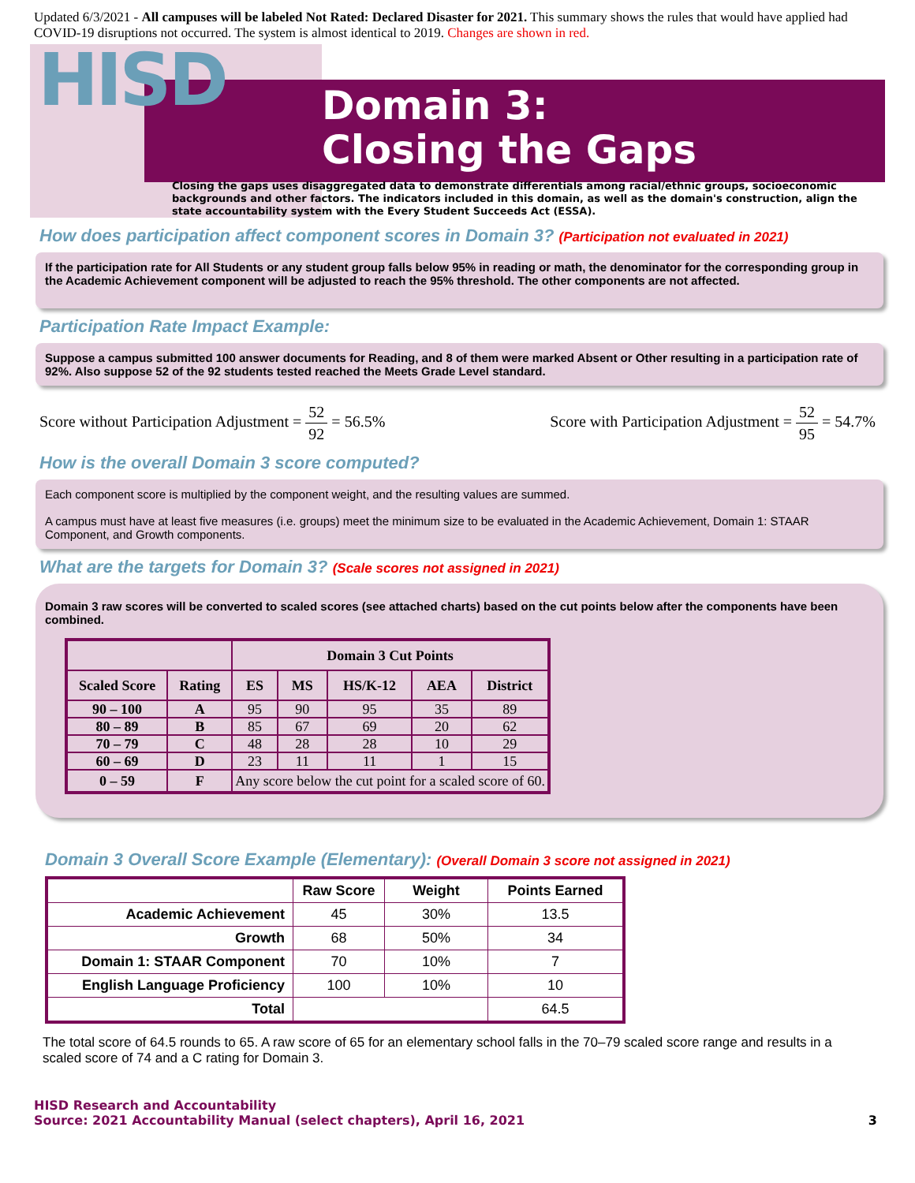Updated 6/3/2021 - All campuses will be labeled Not Rated: Declared Disaster for 2021. This summary shows the rules that would have applied had COVID-19 disruptions not occurred. The system is almost identical to 2019. Changes are shown in red.
HISD
Domain 3:
Closing the Gaps
Closing the gaps uses disaggregated data to demonstrate differentials among racial/ethnic groups, socioeconomic backgrounds and other factors. The indicators included in this domain, as well as the domain's construction, align the state accountability system with the Every Student Succeeds Act (ESSA).
How does participation affect component scores in Domain 3? (Participation not evaluated in 2021)
If the participation rate for All Students or any student group falls below 95% in reading or math, the denominator for the corresponding group in the Academic Achievement component will be adjusted to reach the 95% threshold. The other components are not affected.
Participation Rate Impact Example:
Suppose a campus submitted 100 answer documents for Reading, and 8 of them were marked Absent or Other resulting in a participation rate of 92%. Also suppose 52 of the 92 students tested reached the Meets Grade Level standard.
Score without Participation Adjustment = 52 92 = 56.5%
Score with Participation Adjustment = 52 95 = 54.7%
How is the overall Domain 3 score computed?
Each component score is multiplied by the component weight, and the resulting values are summed.
A campus must have at least five measures (i.e. groups) meet the minimum size to be evaluated in the Academic Achievement, Domain 1: STAAR Component, and Growth components.
What are the targets for Domain 3? (Scale scores not assigned in 2021)
Domain 3 raw scores will be converted to scaled scores (see attached charts) based on the cut points below after the components have been combined.
| | | Domain 3 Cut Points | | | | |
| --- | --- | --- | --- | --- | --- | --- |
| Scaled Score | Rating | ES | MS | HS/K-12 | AEA | District |
| 90 – 100 | A | 95 | 90 | 95 | 35 | 89 |
| 80 – 89 | B | 85 | 67 | 69 | 20 | 62 |
| 70 – 79 | C | 48 | 28 | 28 | 10 | 29 |
| 60 – 69 | D | 23 | 11 | 11 | 1 | 15 |
| 0 – 59 | F | Any score below the cut point for a scaled score of 60. | | | | |
Domain 3 Overall Score Example (Elementary): (Overall Domain 3 score not assigned in 2021)
| | Raw Score | Weight | Points Earned |
| --- | --- | --- | --- |
| Academic Achievement | 45 | 30% | 13.5 |
| Growth | 68 | 50% | 34 |
| Domain 1: STAAR Component | 70 | 10% | 7 |
| English Language Proficiency | 100 | 10% | 10 |
| Total | | | 64.5 |
The total score of 64.5 rounds to 65. A raw score of 65 for an elementary school falls in the 70–79 scaled score range and results in a scaled score of 74 and a C rating for Domain 3.
HISD Research and Accountability
Source: 2021 Accountability Manual (select chapters), April 16, 2021
3